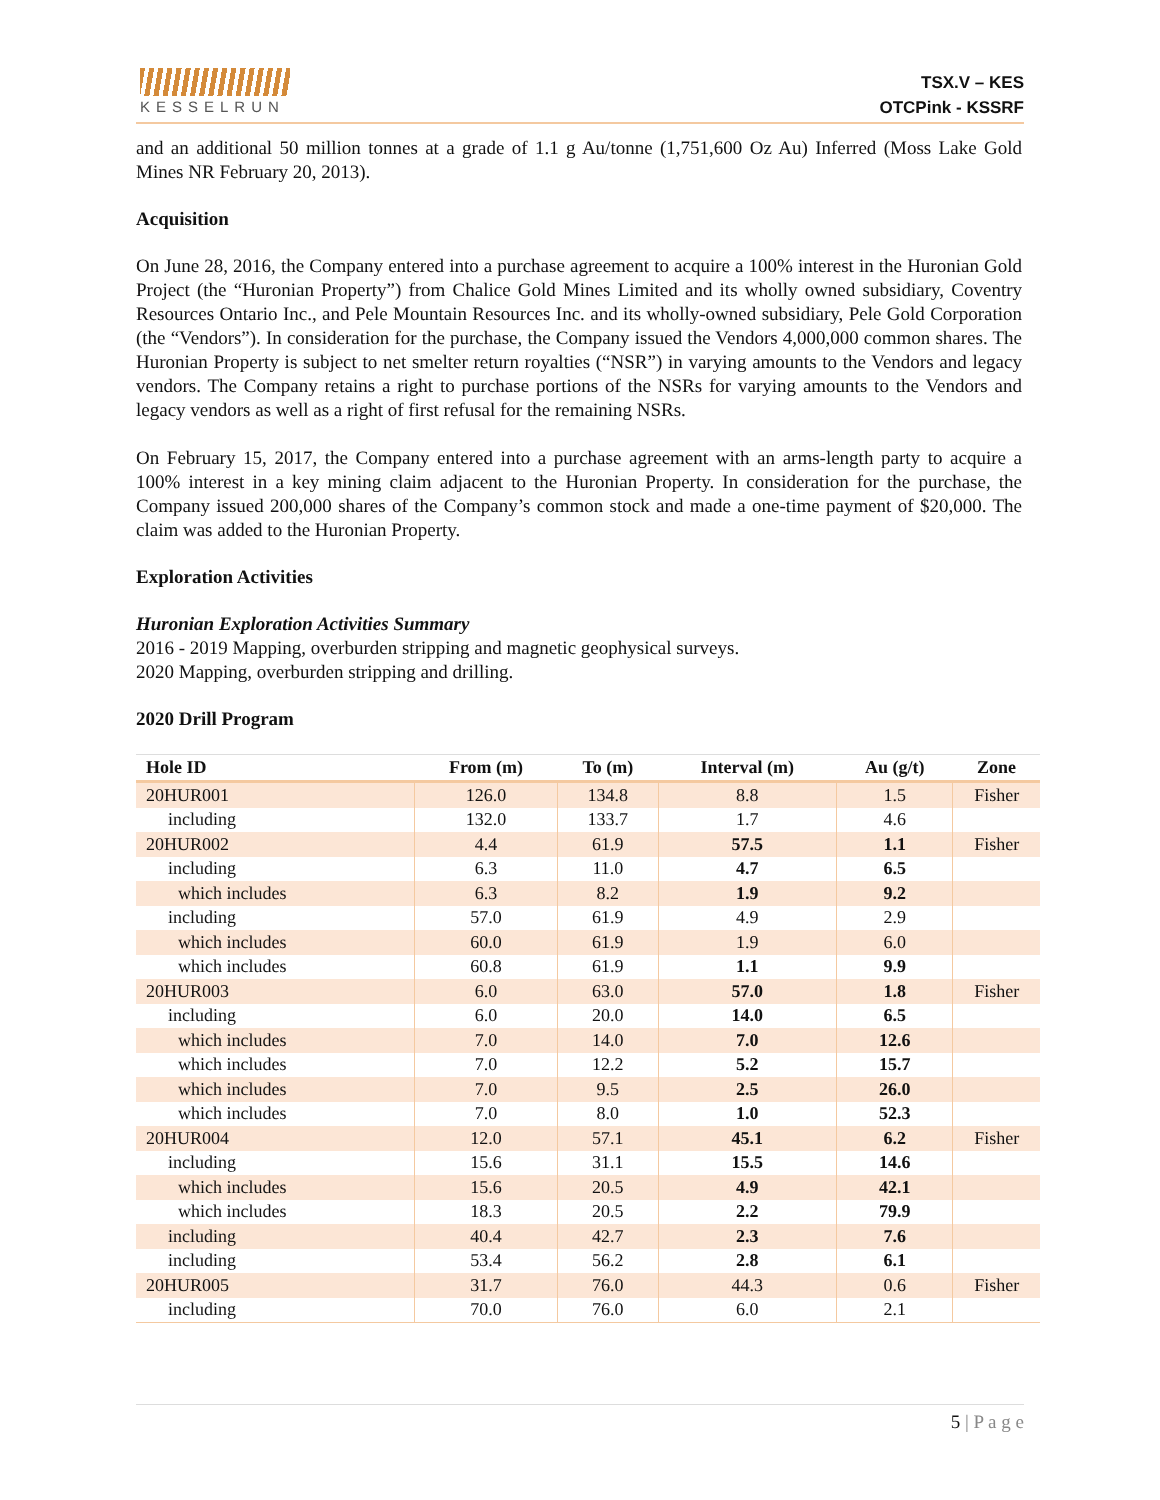KESSELRUN
TSX.V – KES
OTCPink - KSSRF
and an additional 50 million tonnes at a grade of 1.1 g Au/tonne (1,751,600 Oz Au) Inferred (Moss Lake Gold Mines NR February 20, 2013).
Acquisition
On June 28, 2016, the Company entered into a purchase agreement to acquire a 100% interest in the Huronian Gold Project (the “Huronian Property”) from Chalice Gold Mines Limited and its wholly owned subsidiary, Coventry Resources Ontario Inc., and Pele Mountain Resources Inc. and its wholly-owned subsidiary, Pele Gold Corporation (the “Vendors”). In consideration for the purchase, the Company issued the Vendors 4,000,000 common shares. The Huronian Property is subject to net smelter return royalties (“NSR”) in varying amounts to the Vendors and legacy vendors. The Company retains a right to purchase portions of the NSRs for varying amounts to the Vendors and legacy vendors as well as a right of first refusal for the remaining NSRs.
On February 15, 2017, the Company entered into a purchase agreement with an arms-length party to acquire a 100% interest in a key mining claim adjacent to the Huronian Property. In consideration for the purchase, the Company issued 200,000 shares of the Company’s common stock and made a one-time payment of $20,000. The claim was added to the Huronian Property.
Exploration Activities
Huronian Exploration Activities Summary
2016 - 2019 Mapping, overburden stripping and magnetic geophysical surveys.
2020 Mapping, overburden stripping and drilling.
2020 Drill Program
| Hole ID | From (m) | To (m) | Interval (m) | Au (g/t) | Zone |
| --- | --- | --- | --- | --- | --- |
| 20HUR001 | 126.0 | 134.8 | 8.8 | 1.5 | Fisher |
| including | 132.0 | 133.7 | 1.7 | 4.6 | |
| 20HUR002 | 4.4 | 61.9 | 57.5 | 1.1 | Fisher |
| including | 6.3 | 11.0 | 4.7 | 6.5 | |
| which includes | 6.3 | 8.2 | 1.9 | 9.2 | |
| including | 57.0 | 61.9 | 4.9 | 2.9 | |
| which includes | 60.0 | 61.9 | 1.9 | 6.0 | |
| which includes | 60.8 | 61.9 | 1.1 | 9.9 | |
| 20HUR003 | 6.0 | 63.0 | 57.0 | 1.8 | Fisher |
| including | 6.0 | 20.0 | 14.0 | 6.5 | |
| which includes | 7.0 | 14.0 | 7.0 | 12.6 | |
| which includes | 7.0 | 12.2 | 5.2 | 15.7 | |
| which includes | 7.0 | 9.5 | 2.5 | 26.0 | |
| which includes | 7.0 | 8.0 | 1.0 | 52.3 | |
| 20HUR004 | 12.0 | 57.1 | 45.1 | 6.2 | Fisher |
| including | 15.6 | 31.1 | 15.5 | 14.6 | |
| which includes | 15.6 | 20.5 | 4.9 | 42.1 | |
| which includes | 18.3 | 20.5 | 2.2 | 79.9 | |
| including | 40.4 | 42.7 | 2.3 | 7.6 | |
| including | 53.4 | 56.2 | 2.8 | 6.1 | |
| 20HUR005 | 31.7 | 76.0 | 44.3 | 0.6 | Fisher |
| including | 70.0 | 76.0 | 6.0 | 2.1 | |
5 | P a g e